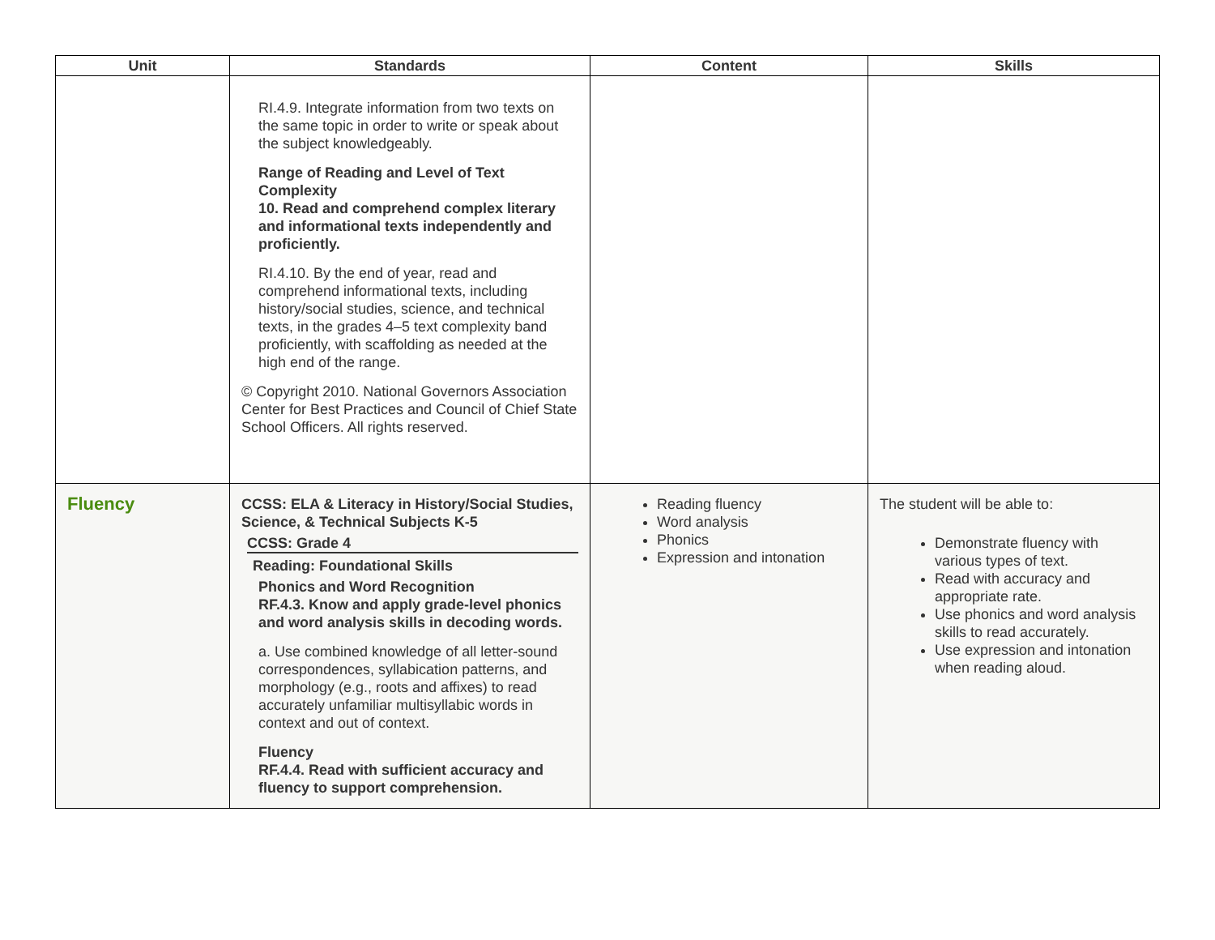| Unit | Standards | Content | Skills |
| --- | --- | --- | --- |
| | RI.4.9. Integrate information from two texts on the same topic in order to write or speak about the subject knowledgeably. Range of Reading and Level of Text Complexity 10. Read and comprehend complex literary and informational texts independently and proficiently. RI.4.10. By the end of year, read and comprehend informational texts, including history/social studies, science, and technical texts, in the grades 4–5 text complexity band proficiently, with scaffolding as needed at the high end of the range. © Copyright 2010. National Governors Association Center for Best Practices and Council of Chief State School Officers. All rights reserved. | | |
| Fluency | CCSS: ELA & Literacy in History/Social Studies, Science, & Technical Subjects K-5 CCSS: Grade 4 Reading: Foundational Skills Phonics and Word Recognition RF.4.3. Know and apply grade-level phonics and word analysis skills in decoding words. a. Use combined knowledge of all letter-sound correspondences, syllabication patterns, and morphology (e.g., roots and affixes) to read accurately unfamiliar multisyllabic words in context and out of context. Fluency RF.4.4. Read with sufficient accuracy and fluency to support comprehension. | Reading fluency Word analysis Phonics Expression and intonation | The student will be able to: Demonstrate fluency with various types of text. Read with accuracy and appropriate rate. Use phonics and word analysis skills to read accurately. Use expression and intonation when reading aloud. |